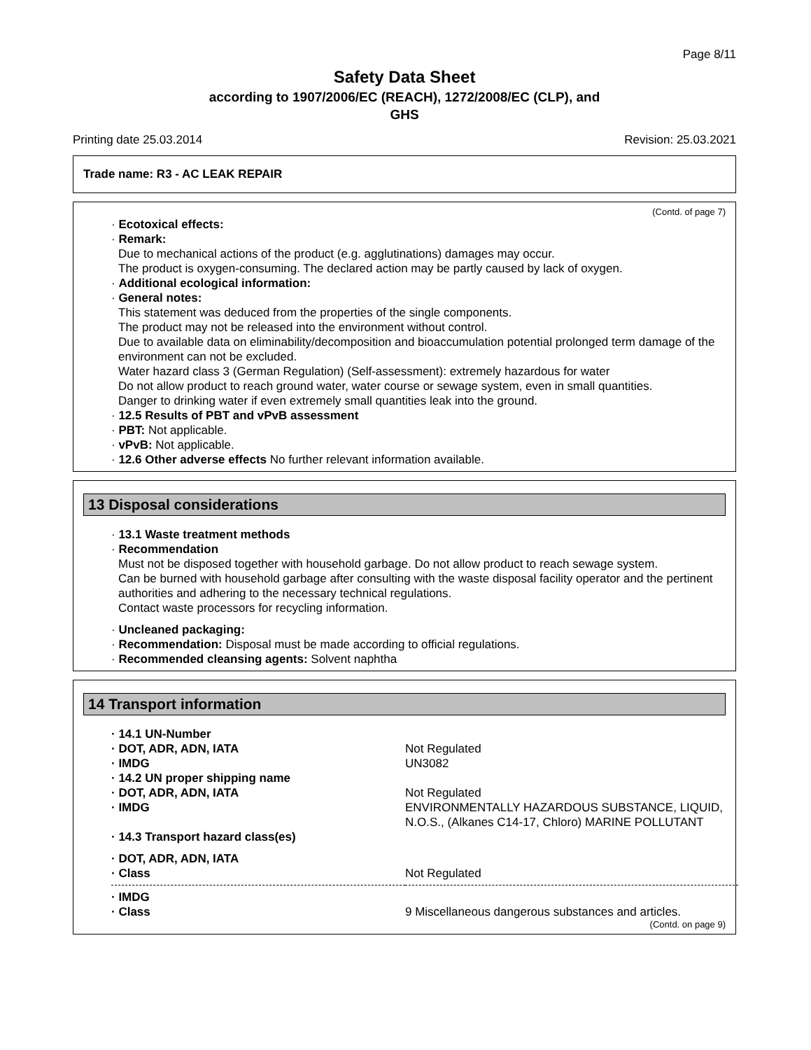Page 8/11
Safety Data Sheet
according to 1907/2006/EC (REACH), 1272/2008/EC (CLP), and
GHS
Printing date 25.03.2014 Revision: 25.03.2021
Trade name: R3 - AC LEAK REPAIR
(Contd. of page 7)
· Ecotoxical effects:
· Remark:
Due to mechanical actions of the product (e.g. agglutinations) damages may occur.
The product is oxygen-consuming. The declared action may be partly caused by lack of oxygen.
· Additional ecological information:
· General notes:
This statement was deduced from the properties of the single components.
The product may not be released into the environment without control.
Due to available data on eliminability/decomposition and bioaccumulation potential prolonged term damage of the environment can not be excluded.
Water hazard class 3 (German Regulation) (Self-assessment): extremely hazardous for water
Do not allow product to reach ground water, water course or sewage system, even in small quantities.
Danger to drinking water if even extremely small quantities leak into the ground.
· 12.5 Results of PBT and vPvB assessment
· PBT: Not applicable.
· vPvB: Not applicable.
· 12.6 Other adverse effects No further relevant information available.
13 Disposal considerations
· 13.1 Waste treatment methods
· Recommendation
Must not be disposed together with household garbage. Do not allow product to reach sewage system.
Can be burned with household garbage after consulting with the waste disposal facility operator and the pertinent authorities and adhering to the necessary technical regulations.
Contact waste processors for recycling information.
· Uncleaned packaging:
· Recommendation: Disposal must be made according to official regulations.
· Recommended cleansing agents: Solvent naphtha
14 Transport information
| · 14.1 UN-Number | |
| · DOT, ADR, ADN, IATA | Not Regulated |
| · IMDG | UN3082 |
| · 14.2 UN proper shipping name | |
| · DOT, ADR, ADN, IATA | Not Regulated |
| · IMDG | ENVIRONMENTALLY HAZARDOUS SUBSTANCE, LIQUID, N.O.S., (Alkanes C14-17, Chloro) MARINE POLLUTANT |
| · 14.3 Transport hazard class(es) | |
| · DOT, ADR, ADN, IATA | |
| · Class | Not Regulated |
| · IMDG | |
| · Class | 9 Miscellaneous dangerous substances and articles. |
(Contd. on page 9)